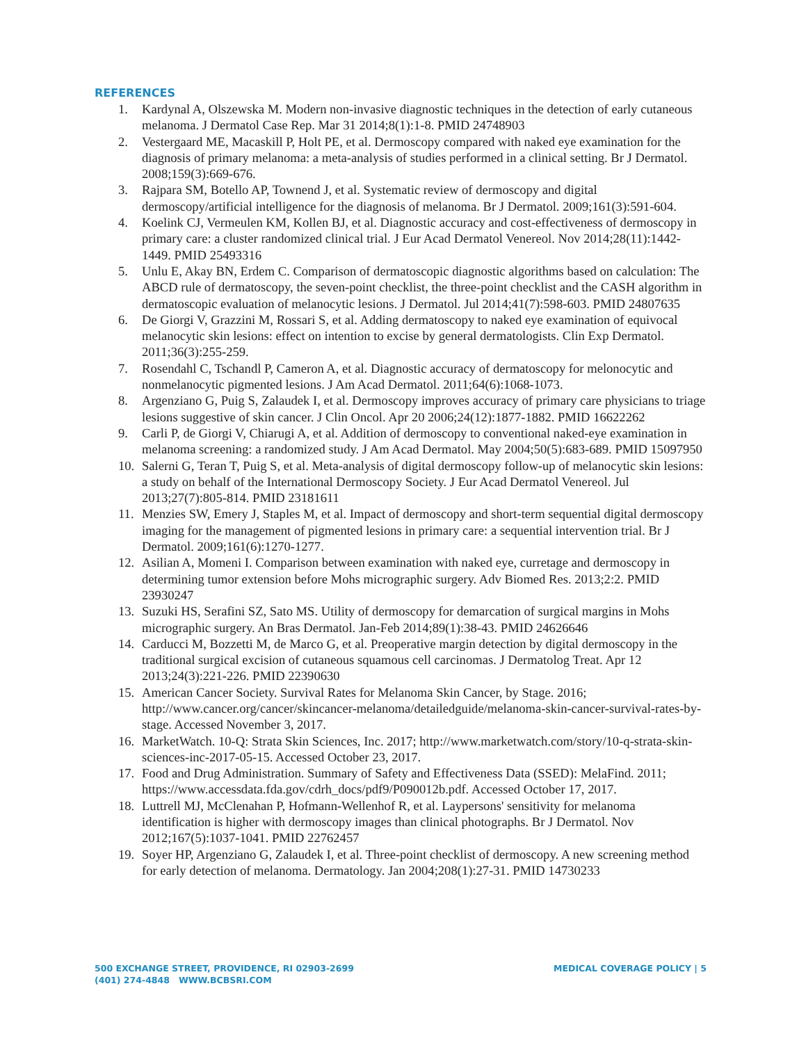REFERENCES
1. Kardynal A, Olszewska M. Modern non-invasive diagnostic techniques in the detection of early cutaneous melanoma. J Dermatol Case Rep. Mar 31 2014;8(1):1-8. PMID 24748903
2. Vestergaard ME, Macaskill P, Holt PE, et al. Dermoscopy compared with naked eye examination for the diagnosis of primary melanoma: a meta-analysis of studies performed in a clinical setting. Br J Dermatol. 2008;159(3):669-676.
3. Rajpara SM, Botello AP, Townend J, et al. Systematic review of dermoscopy and digital dermoscopy/artificial intelligence for the diagnosis of melanoma. Br J Dermatol. 2009;161(3):591-604.
4. Koelink CJ, Vermeulen KM, Kollen BJ, et al. Diagnostic accuracy and cost-effectiveness of dermoscopy in primary care: a cluster randomized clinical trial. J Eur Acad Dermatol Venereol. Nov 2014;28(11):1442-1449. PMID 25493316
5. Unlu E, Akay BN, Erdem C. Comparison of dermatoscopic diagnostic algorithms based on calculation: The ABCD rule of dermatoscopy, the seven-point checklist, the three-point checklist and the CASH algorithm in dermatoscopic evaluation of melanocytic lesions. J Dermatol. Jul 2014;41(7):598-603. PMID 24807635
6. De Giorgi V, Grazzini M, Rossari S, et al. Adding dermatoscopy to naked eye examination of equivocal melanocytic skin lesions: effect on intention to excise by general dermatologists. Clin Exp Dermatol. 2011;36(3):255-259.
7. Rosendahl C, Tschandl P, Cameron A, et al. Diagnostic accuracy of dermatoscopy for melonocytic and nonmelanocytic pigmented lesions. J Am Acad Dermatol. 2011;64(6):1068-1073.
8. Argenziano G, Puig S, Zalaudek I, et al. Dermoscopy improves accuracy of primary care physicians to triage lesions suggestive of skin cancer. J Clin Oncol. Apr 20 2006;24(12):1877-1882. PMID 16622262
9. Carli P, de Giorgi V, Chiarugi A, et al. Addition of dermoscopy to conventional naked-eye examination in melanoma screening: a randomized study. J Am Acad Dermatol. May 2004;50(5):683-689. PMID 15097950
10. Salerni G, Teran T, Puig S, et al. Meta-analysis of digital dermoscopy follow-up of melanocytic skin lesions: a study on behalf of the International Dermoscopy Society. J Eur Acad Dermatol Venereol. Jul 2013;27(7):805-814. PMID 23181611
11. Menzies SW, Emery J, Staples M, et al. Impact of dermoscopy and short-term sequential digital dermoscopy imaging for the management of pigmented lesions in primary care: a sequential intervention trial. Br J Dermatol. 2009;161(6):1270-1277.
12. Asilian A, Momeni I. Comparison between examination with naked eye, curretage and dermoscopy in determining tumor extension before Mohs micrographic surgery. Adv Biomed Res. 2013;2:2. PMID 23930247
13. Suzuki HS, Serafini SZ, Sato MS. Utility of dermoscopy for demarcation of surgical margins in Mohs micrographic surgery. An Bras Dermatol. Jan-Feb 2014;89(1):38-43. PMID 24626646
14. Carducci M, Bozzetti M, de Marco G, et al. Preoperative margin detection by digital dermoscopy in the traditional surgical excision of cutaneous squamous cell carcinomas. J Dermatolog Treat. Apr 12 2013;24(3):221-226. PMID 22390630
15. American Cancer Society. Survival Rates for Melanoma Skin Cancer, by Stage. 2016; http://www.cancer.org/cancer/skincancer-melanoma/detailedguide/melanoma-skin-cancer-survival-rates-by-stage. Accessed November 3, 2017.
16. MarketWatch. 10-Q: Strata Skin Sciences, Inc. 2017; http://www.marketwatch.com/story/10-q-strata-skin-sciences-inc-2017-05-15. Accessed October 23, 2017.
17. Food and Drug Administration. Summary of Safety and Effectiveness Data (SSED): MelaFind. 2011; https://www.accessdata.fda.gov/cdrh_docs/pdf9/P090012b.pdf. Accessed October 17, 2017.
18. Luttrell MJ, McClenahan P, Hofmann-Wellenhof R, et al. Laypersons' sensitivity for melanoma identification is higher with dermoscopy images than clinical photographs. Br J Dermatol. Nov 2012;167(5):1037-1041. PMID 22762457
19. Soyer HP, Argenziano G, Zalaudek I, et al. Three-point checklist of dermoscopy. A new screening method for early detection of melanoma. Dermatology. Jan 2004;208(1):27-31. PMID 14730233
MEDICAL COVERAGE POLICY | 5
500 EXCHANGE STREET, PROVIDENCE, RI 02903-2699
(401) 274-4848 WWW.BCBSRI.COM